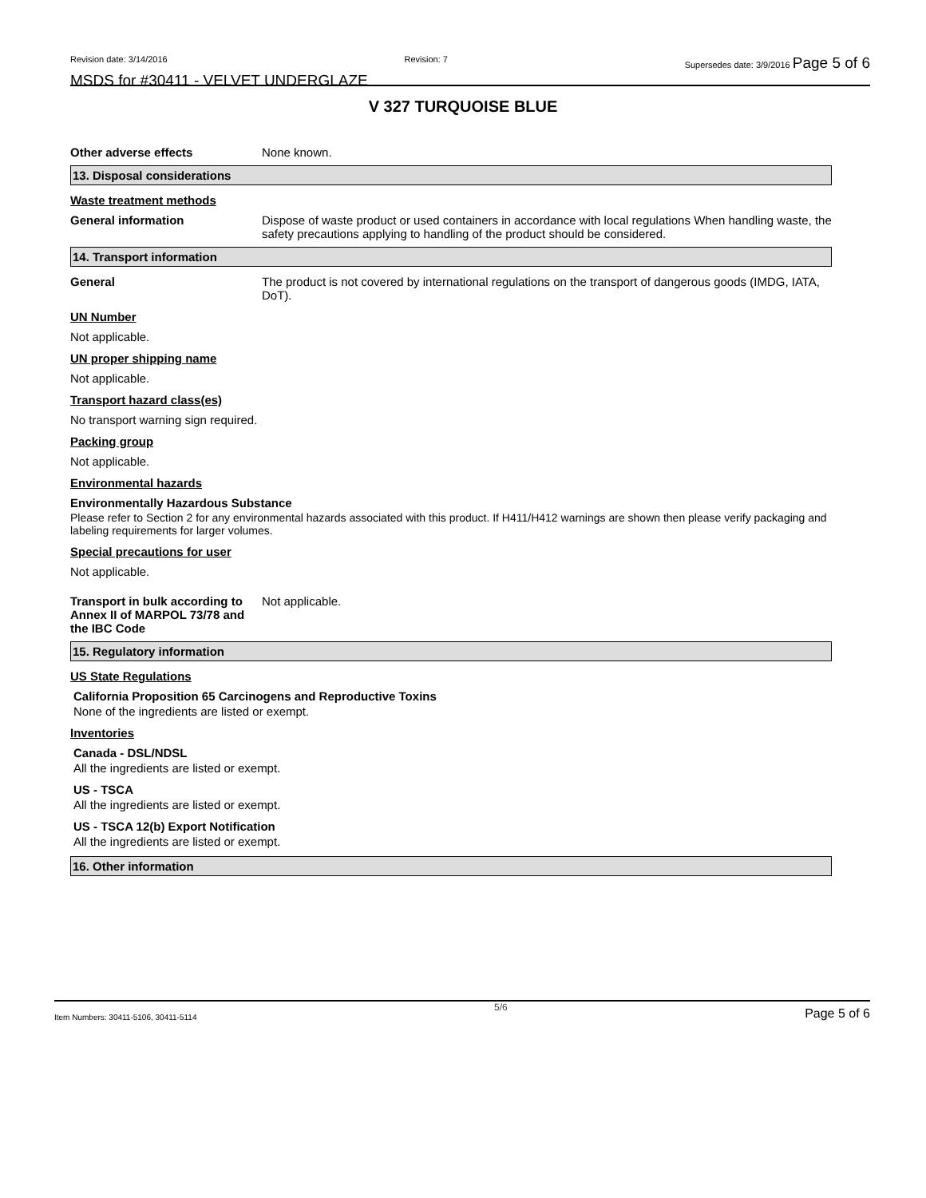Revision date: 3/14/2016 Revision: 7 Supersedes date: 3/9/2016 Page 5 of 6
MSDS for #30411 - VELVET UNDERGLAZE
V 327 TURQUOISE BLUE
Other adverse effects None known.
13. Disposal considerations
Waste treatment methods
General information Dispose of waste product or used containers in accordance with local regulations When handling waste, the safety precautions applying to handling of the product should be considered.
14. Transport information
General The product is not covered by international regulations on the transport of dangerous goods (IMDG, IATA, DoT).
UN Number
Not applicable.
UN proper shipping name
Not applicable.
Transport hazard class(es)
No transport warning sign required.
Packing group
Not applicable.
Environmental hazards
Environmentally Hazardous Substance
Please refer to Section 2 for any environmental hazards associated with this product. If H411/H412 warnings are shown then please verify packaging and labeling requirements for larger volumes.
Special precautions for user
Not applicable.
Transport in bulk according to Annex II of MARPOL 73/78 and the IBC Code
Not applicable.
15. Regulatory information
US State Regulations
California Proposition 65 Carcinogens and Reproductive Toxins
None of the ingredients are listed or exempt.
Inventories
Canada - DSL/NDSL
All the ingredients are listed or exempt.
US - TSCA
All the ingredients are listed or exempt.
US - TSCA 12(b) Export Notification
All the ingredients are listed or exempt.
16. Other information
Item Numbers: 30411-5106, 30411-5114 5/6 Page 5 of 6